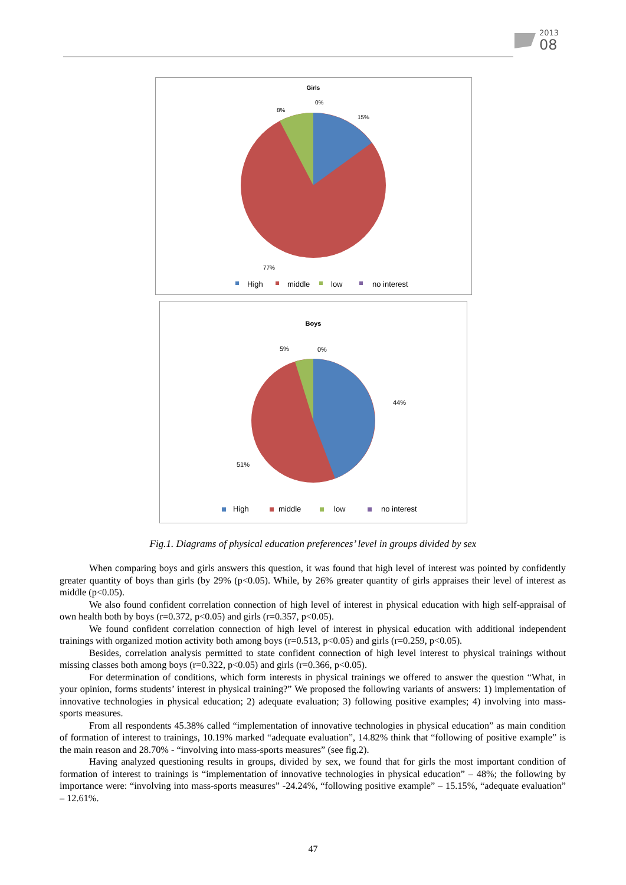2013
08
Girls
0%
8%
15%
77%
High
middle
low
no interest
Boys
0%
5%
44%
51%
High
middle
low
no interest
Fig.1. Diagrams of physical education preferences’ level in groups divided by sex
When comparing boys and girls answers this question, it was found that high level of interest was pointed by confidently greater quantity of boys than girls (by 29% (p<0.05). While, by 26% greater quantity of girls appraises their level of interest as middle (p<0.05).
We also found confident correlation connection of high level of interest in physical education with high self-appraisal of own health both by boys (r=0.372, p<0.05) and girls (r=0.357, p<0.05).
We found confident correlation connection of high level of interest in physical education with additional independent trainings with organized motion activity both among boys (r=0.513, p<0.05) and girls (r=0.259, p<0.05).
Besides, correlation analysis permitted to state confident connection of high level interest to physical trainings without missing classes both among boys (r=0.322, p<0.05) and girls (r=0.366, p<0.05).
For determination of conditions, which form interests in physical trainings we offered to answer the question “What, in your opinion, forms students’ interest in physical training?” We proposed the following variants of answers: 1) implementation of innovative technologies in physical education; 2) adequate evaluation; 3) following positive examples; 4) involving into mass-sports measures.
From all respondents 45.38% called “implementation of innovative technologies in physical education” as main condition of formation of interest to trainings, 10.19% marked “adequate evaluation”, 14.82% think that “following of positive example” is the main reason and 28.70% - “involving into mass-sports measures” (see fig.2).
Having analyzed questioning results in groups, divided by sex, we found that for girls the most important condition of formation of interest to trainings is “implementation of innovative technologies in physical education” – 48%; the following by importance were: “involving into mass-sports measures” -24.24%, “following positive example” – 15.15%, “adequate evaluation” – 12.61%.
47